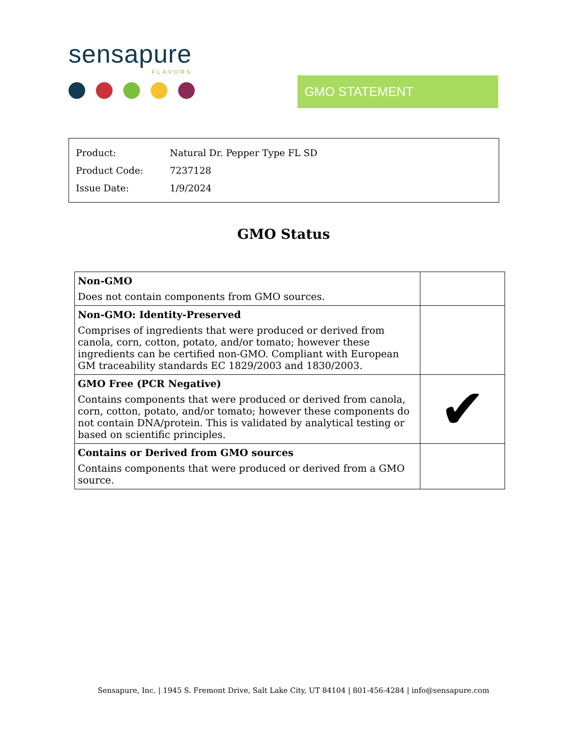sensapure
FLAVORS
GMO STATEMENT
| Product: | Natural Dr. Pepper Type FL SD |
| Product Code: | 7237128 |
| Issue Date: | 1/9/2024 |
GMO Status
| Non-GMO Does not contain components from GMO sources. | |
| Non-GMO: Identity-Preserved Comprises of ingredients that were produced or derived from canola, corn, cotton, potato, and/or tomato; however these ingredients can be certified non-GMO. Compliant with European GM traceability standards EC 1829/2003 and 1830/2003. | |
| GMO Free (PCR Negative) Contains components that were produced or derived from canola, corn, cotton, potato, and/or tomato; however these components do not contain DNA/protein. This is validated by analytical testing or based on scientific principles. | ✔ |
| Contains or Derived from GMO sources Contains components that were produced or derived from a GMO source. | |
Sensapure, Inc. | 1945 S. Fremont Drive, Salt Lake City, UT 84104 | 801-456-4284 | info@sensapure.com